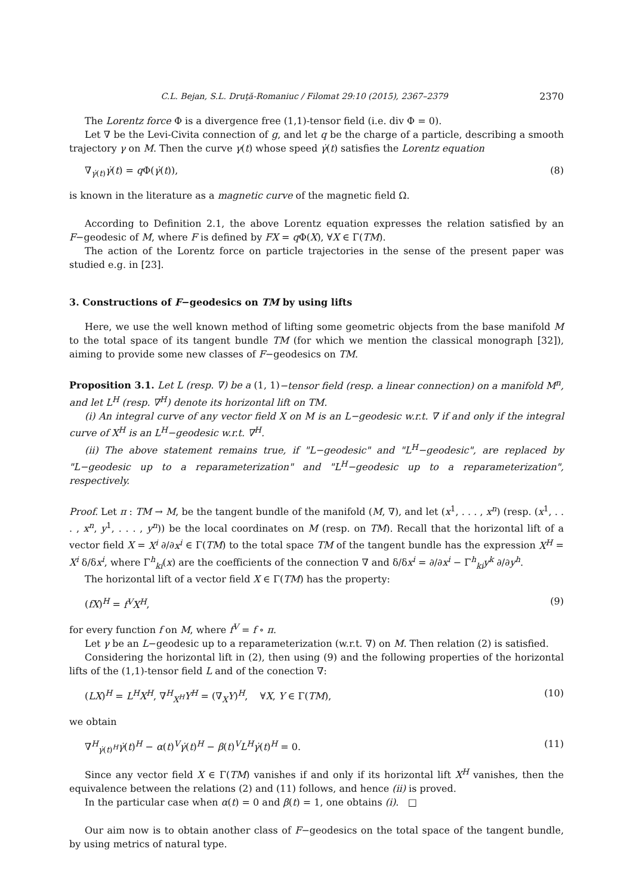C.L. Bejan, S.L. Druţă-Romaniuc / Filomat 29:10 (2015), 2367–2379 2370
The Lorentz force Φ is a divergence free (1,1)-tensor field (i.e. div Φ = 0).
Let ∇ be the Levi-Civita connection of g, and let q be the charge of a particle, describing a smooth trajectory γ on M. Then the curve γ(t) whose speed γ̇(t) satisfies the Lorentz equation
∇<sub>γ̇(t)</sub>γ̇(t) = q Φ(γ̇(t)), (8)
is known in the literature as a magnetic curve of the magnetic field Ω.
According to Definition 2.1, the above Lorentz equation expresses the relation satisfied by an F−geodesic of M, where F is defined by FX = q Φ(X), ∀X ∈ Γ(TM).
The action of the Lorentz force on particle trajectories in the sense of the present paper was studied e.g. in [23].
3. Constructions of F−geodesics on TM by using lifts
Here, we use the well known method of lifting some geometric objects from the base manifold M to the total space of its tangent bundle TM (for which we mention the classical monograph [32]), aiming to provide some new classes of F−geodesics on TM.
Proposition 3.1. Let L (resp. ∇) be a (1, 1)−tensor field (resp. a linear connection) on a manifold M<sup>n</sup>, and let L<sup>H</sup> (resp. ∇<sup>H</sup>) denote its horizontal lift on TM.
(i) An integral curve of any vector field X on M is an L−geodesic w.r.t. ∇ if and only if the integral curve of X<sup>H</sup> is an L<sup>H</sup>−geodesic w.r.t. ∇<sup>H</sup>.
(ii) The above statement remains true, if "L−geodesic" and "L<sup>H</sup>−geodesic", are replaced by "L−geodesic up to a reparameterization" and "L<sup>H</sup>−geodesic up to a reparameterization", respectively.
Proof. Let π : TM → M, be the tangent bundle of the manifold (M, ∇), and let (x<sup>1</sup>, . . . , x<sup>n</sup>) (resp. (x<sup>1</sup>, . . . , x<sup>n</sup>, y<sup>1</sup>, . . . , y<sup>n</sup>)) be the local coordinates on M (resp. on TM). Recall that the horizontal lift of a vector field X = X<sup>i</sup> ∂/∂x<sup>i</sup> ∈ Γ(TM) to the total space TM of the tangent bundle has the expression X<sup>H</sup> = X<sup>i</sup> δ/δx<sup>i</sup>, where Γ<sup>h</sup><sub>ki</sub>(x) are the coefficients of the connection ∇ and δ/δx<sup>i</sup> = ∂/∂x<sup>i</sup> − Γ<sup>h</sup><sub>ki</sub>y<sup>k</sup> ∂/∂y<sup>h</sup>.
The horizontal lift of a vector field X ∈ Γ(TM) has the property:
(fX)<sup>H</sup> = f<sup>V</sup>X<sup>H</sup>, (9)
for every function f on M, where f<sup>V</sup> = f ∘ π.
Let γ be an L−geodesic up to a reparameterization (w.r.t. ∇) on M. Then relation (2) is satisfied.
Considering the horizontal lift in (2), then using (9) and the following properties of the horizontal lifts of the (1,1)-tensor field L and of the conection ∇:
(LX)<sup>H</sup> = L<sup>H</sup>X<sup>H</sup>, ∇<sup>H</sup><sub>X<sup>H</sup></sub>Y<sup>H</sup> = (∇<sub>X</sub>Y)<sup>H</sup>, ∀X, Y ∈ Γ(TM), (10)
we obtain
∇<sup>H</sup><sub>γ̇(t)<sup>H</sup></sub>γ̇(t)<sup>H</sup> − α(t)<sup>V</sup>γ̇(t)<sup>H</sup> − β(t)<sup>V</sup>L<sup>H</sup>γ̇(t)<sup>H</sup> = 0. (11)
Since any vector field X ∈ Γ(TM) vanishes if and only if its horizontal lift X<sup>H</sup> vanishes, then the equivalence between the relations (2) and (11) follows, and hence (ii) is proved.
In the particular case when α(t) = 0 and β(t) = 1, one obtains (i). □
Our aim now is to obtain another class of F−geodesics on the total space of the tangent bundle, by using metrics of natural type.